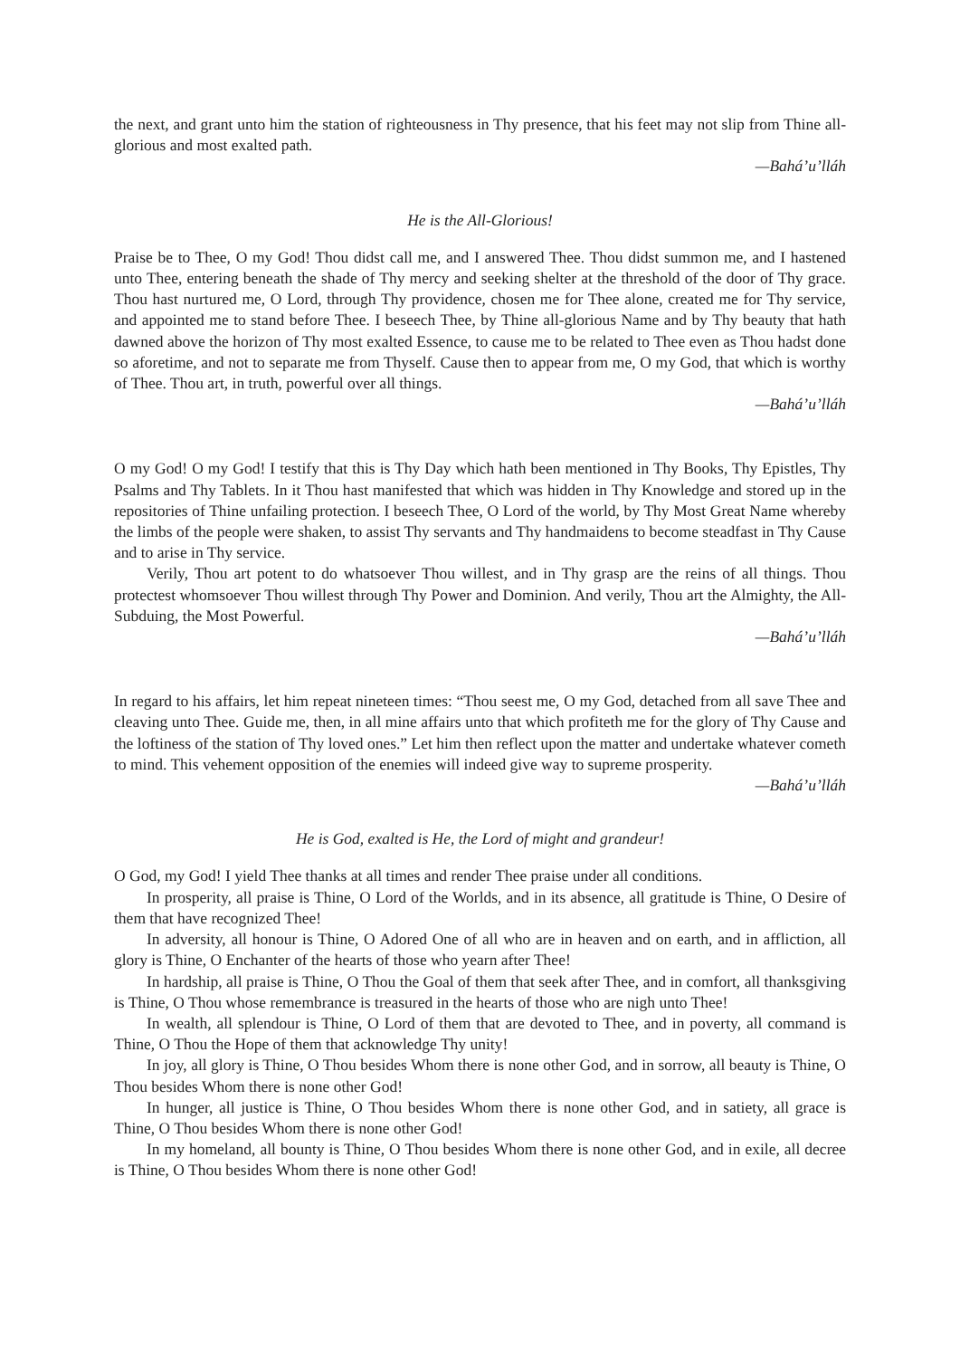the next, and grant unto him the station of righteousness in Thy presence, that his feet may not slip from Thine all-glorious and most exalted path.
—Bahá’u’lláh
He is the All-Glorious!
Praise be to Thee, O my God! Thou didst call me, and I answered Thee. Thou didst summon me, and I hastened unto Thee, entering beneath the shade of Thy mercy and seeking shelter at the threshold of the door of Thy grace. Thou hast nurtured me, O Lord, through Thy providence, chosen me for Thee alone, created me for Thy service, and appointed me to stand before Thee. I beseech Thee, by Thine all-glorious Name and by Thy beauty that hath dawned above the horizon of Thy most exalted Essence, to cause me to be related to Thee even as Thou hadst done so aforetime, and not to separate me from Thyself. Cause then to appear from me, O my God, that which is worthy of Thee. Thou art, in truth, powerful over all things.
—Bahá’u’lláh
O my God! O my God! I testify that this is Thy Day which hath been mentioned in Thy Books, Thy Epistles, Thy Psalms and Thy Tablets. In it Thou hast manifested that which was hidden in Thy Knowledge and stored up in the repositories of Thine unfailing protection. I beseech Thee, O Lord of the world, by Thy Most Great Name whereby the limbs of the people were shaken, to assist Thy servants and Thy handmaidens to become steadfast in Thy Cause and to arise in Thy service.
Verily, Thou art potent to do whatsoever Thou willest, and in Thy grasp are the reins of all things. Thou protectest whomsoever Thou willest through Thy Power and Dominion. And verily, Thou art the Almighty, the All-Subduing, the Most Powerful.
—Bahá’u’lláh
In regard to his affairs, let him repeat nineteen times: “Thou seest me, O my God, detached from all save Thee and cleaving unto Thee. Guide me, then, in all mine affairs unto that which profiteth me for the glory of Thy Cause and the loftiness of the station of Thy loved ones.” Let him then reflect upon the matter and undertake whatever cometh to mind. This vehement opposition of the enemies will indeed give way to supreme prosperity.
—Bahá’u’lláh
He is God, exalted is He, the Lord of might and grandeur!
O God, my God! I yield Thee thanks at all times and render Thee praise under all conditions.
In prosperity, all praise is Thine, O Lord of the Worlds, and in its absence, all gratitude is Thine, O Desire of them that have recognized Thee!
In adversity, all honour is Thine, O Adored One of all who are in heaven and on earth, and in affliction, all glory is Thine, O Enchanter of the hearts of those who yearn after Thee!
In hardship, all praise is Thine, O Thou the Goal of them that seek after Thee, and in comfort, all thanksgiving is Thine, O Thou whose remembrance is treasured in the hearts of those who are nigh unto Thee!
In wealth, all splendour is Thine, O Lord of them that are devoted to Thee, and in poverty, all command is Thine, O Thou the Hope of them that acknowledge Thy unity!
In joy, all glory is Thine, O Thou besides Whom there is none other God, and in sorrow, all beauty is Thine, O Thou besides Whom there is none other God!
In hunger, all justice is Thine, O Thou besides Whom there is none other God, and in satiety, all grace is Thine, O Thou besides Whom there is none other God!
In my homeland, all bounty is Thine, O Thou besides Whom there is none other God, and in exile, all decree is Thine, O Thou besides Whom there is none other God!